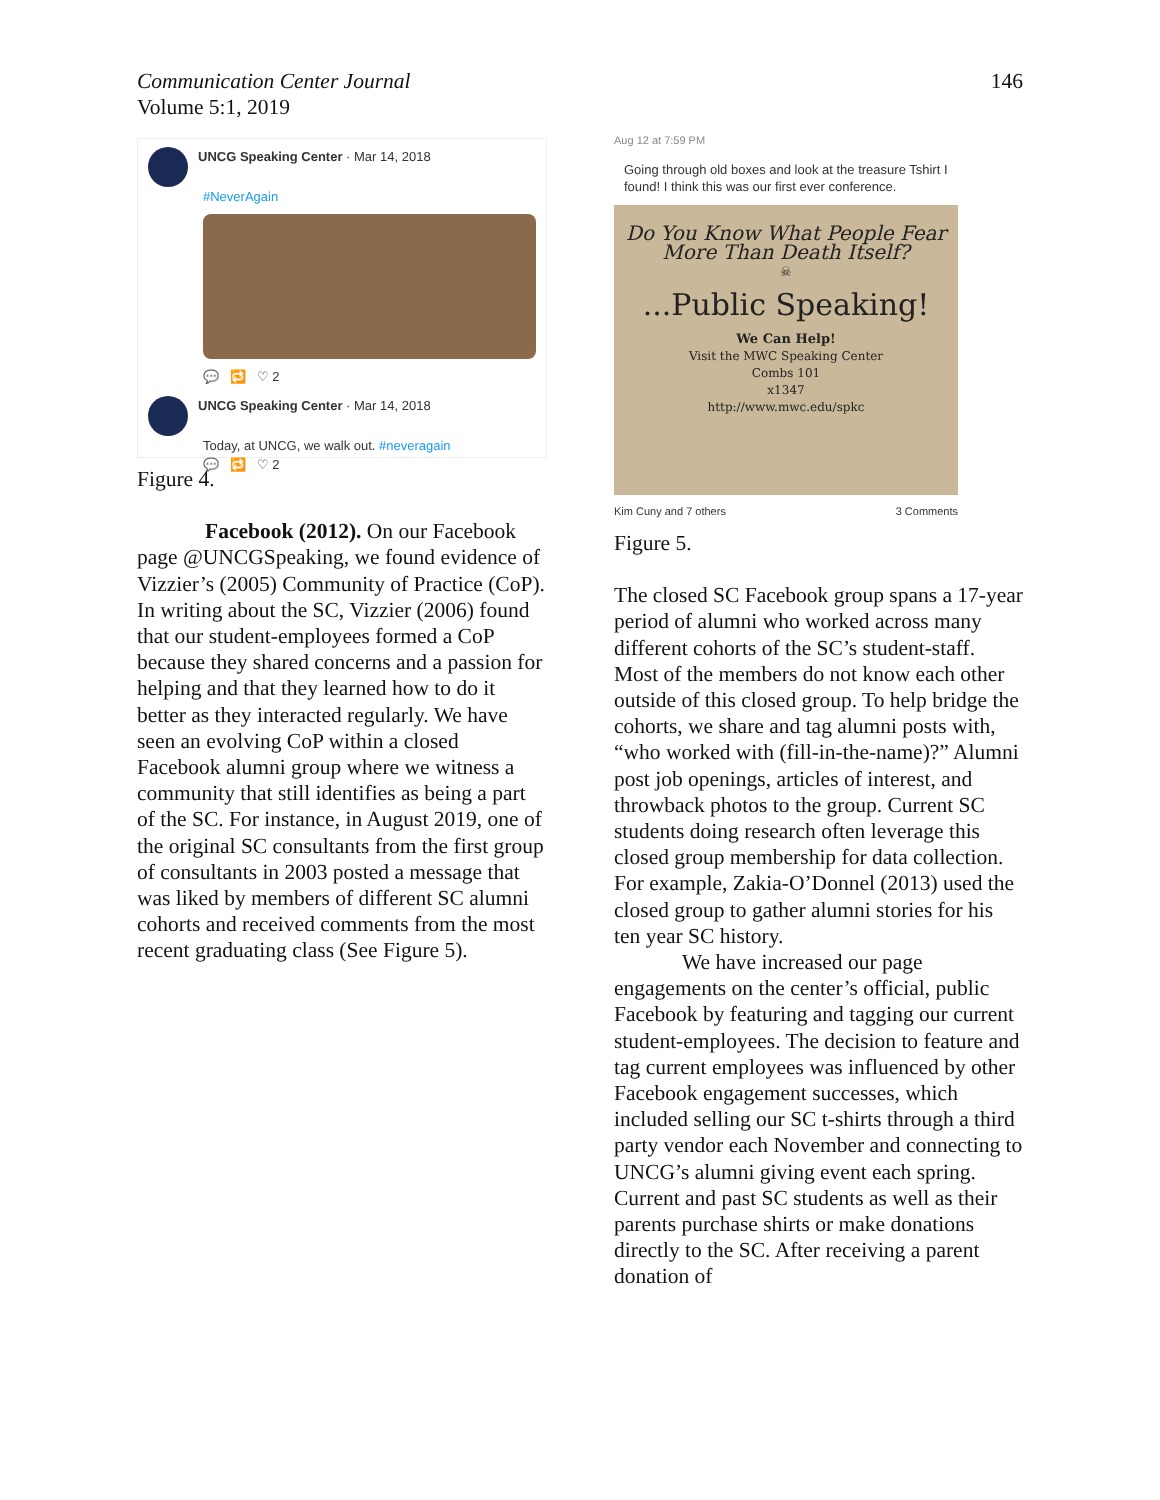Communication Center Journal
Volume 5:1, 2019
146
UNCG Speaking Center · Mar 14, 2018
#NeverAgain
💬 🔁 ♡ 2
UNCG Speaking Center · Mar 14, 2018
Today, at UNCG, we walk out. #neveragain
💬 🔁 ♡ 2
Figure 4.
Facebook (2012). On our Facebook page @UNCGSpeaking, we found evidence of Vizzier’s (2005) Community of Practice (CoP). In writing about the SC, Vizzier (2006) found that our student-employees formed a CoP because they shared concerns and a passion for helping and that they learned how to do it better as they interacted regularly. We have seen an evolving CoP within a closed Facebook alumni group where we witness a community that still identifies as being a part of the SC. For instance, in August 2019, one of the original SC consultants from the first group of consultants in 2003 posted a message that was liked by members of different SC alumni cohorts and received comments from the most recent graduating class (See Figure 5).
Aug 12 at 7:59 PM
Going through old boxes and look at the treasure Tshirt I found! I think this was our first ever conference.
Do You Know What People Fear
More Than Death Itself?
☠
...Public Speaking!
We Can Help!
Visit the MWC Speaking Center
Combs 101
x1347
http://www.mwc.edu/spkc
Kim Cuny and 7 others 3 Comments
Figure 5.
The closed SC Facebook group spans a 17-year period of alumni who worked across many different cohorts of the SC’s student-staff. Most of the members do not know each other outside of this closed group. To help bridge the cohorts, we share and tag alumni posts with, “who worked with (fill-in-the-name)?” Alumni post job openings, articles of interest, and throwback photos to the group. Current SC students doing research often leverage this closed group membership for data collection. For example, Zakia-O’Donnel (2013) used the closed group to gather alumni stories for his ten year SC history.
We have increased our page engagements on the center’s official, public Facebook by featuring and tagging our current student-employees. The decision to feature and tag current employees was influenced by other Facebook engagement successes, which included selling our SC t-shirts through a third party vendor each November and connecting to UNCG’s alumni giving event each spring. Current and past SC students as well as their parents purchase shirts or make donations directly to the SC. After receiving a parent donation of